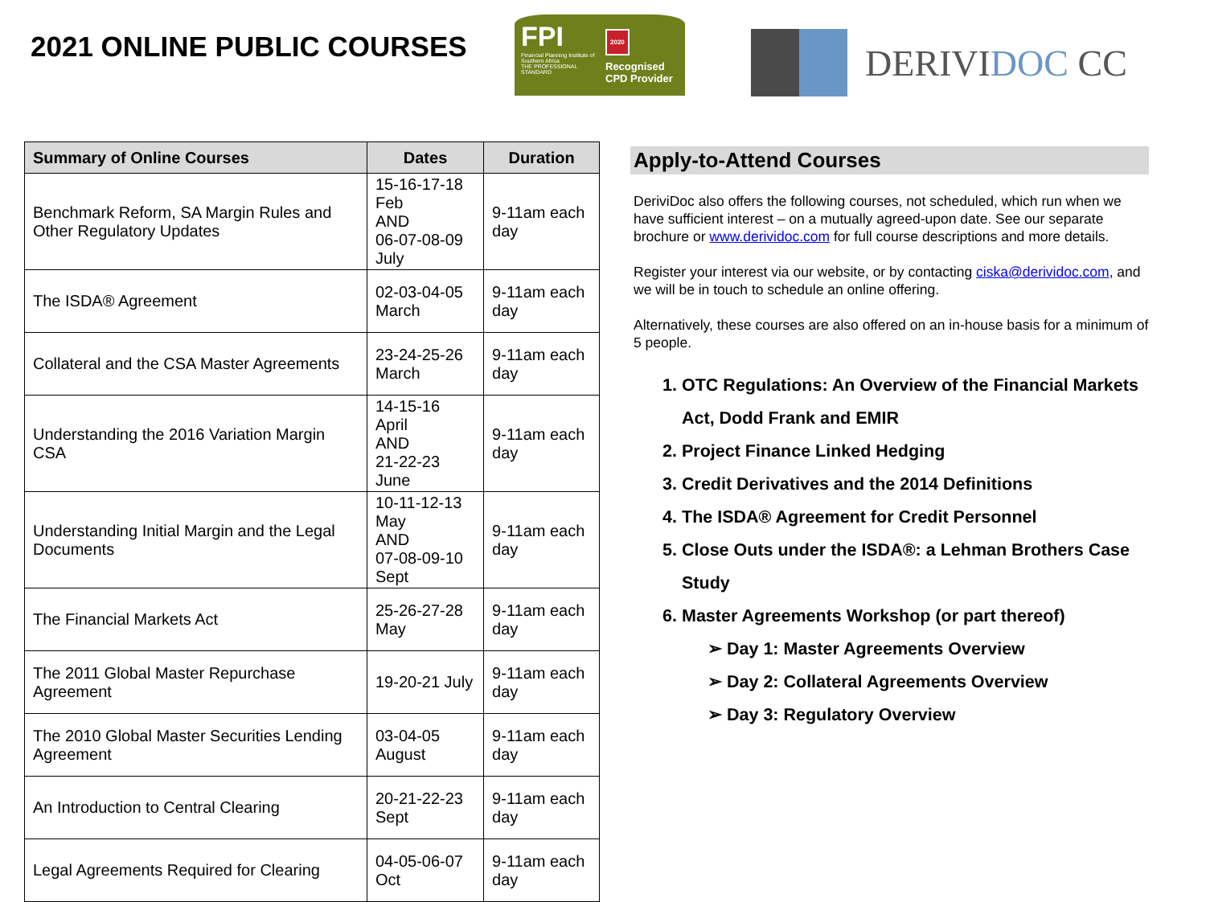2021 ONLINE PUBLIC COURSES
FPI
Financial Planning Institute of Southern Africa
THE PROFESSIONAL STANDARD
2020
Recognised
CPD Provider
DERIVIDOC CC
| Summary of Online Courses | Dates | Duration |
| --- | --- | --- |
| Benchmark Reform, SA Margin Rules and Other Regulatory Updates | 15-16-17-18 Feb AND 06-07-08-09 July | 9-11am each day |
| The ISDA® Agreement | 02-03-04-05 March | 9-11am each day |
| Collateral and the CSA Master Agreements | 23-24-25-26 March | 9-11am each day |
| Understanding the 2016 Variation Margin CSA | 14-15-16 April AND 21-22-23 June | 9-11am each day |
| Understanding Initial Margin and the Legal Documents | 10-11-12-13 May AND 07-08-09-10 Sept | 9-11am each day |
| The Financial Markets Act | 25-26-27-28 May | 9-11am each day |
| The 2011 Global Master Repurchase Agreement | 19-20-21 July | 9-11am each day |
| The 2010 Global Master Securities Lending Agreement | 03-04-05 August | 9-11am each day |
| An Introduction to Central Clearing | 20-21-22-23 Sept | 9-11am each day |
| Legal Agreements Required for Clearing | 04-05-06-07 Oct | 9-11am each day |
Apply-to-Attend Courses
DeriviDoc also offers the following courses, not scheduled, which run when we have sufficient interest – on a mutually agreed-upon date. See our separate brochure or www.derividoc.com for full course descriptions and more details.
Register your interest via our website, or by contacting ciska@derividoc.com, and we will be in touch to schedule an online offering.
Alternatively, these courses are also offered on an in-house basis for a minimum of 5 people.
1. OTC Regulations: An Overview of the Financial Markets Act, Dodd Frank and EMIR
2. Project Finance Linked Hedging
3. Credit Derivatives and the 2014 Definitions
4. The ISDA® Agreement for Credit Personnel
5. Close Outs under the ISDA®: a Lehman Brothers Case Study
6. Master Agreements Workshop (or part thereof)
➢ Day 1: Master Agreements Overview
➢ Day 2: Collateral Agreements Overview
➢ Day 3: Regulatory Overview